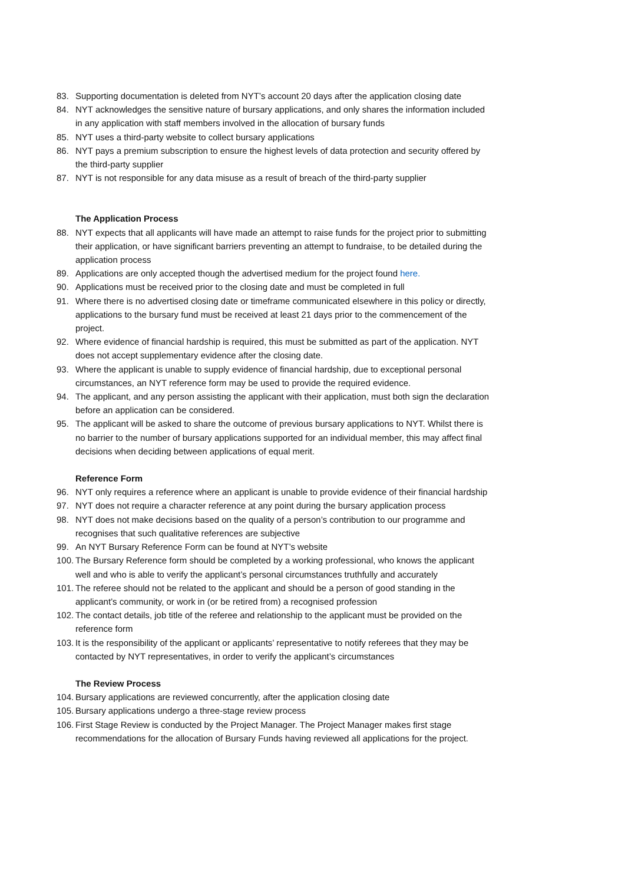83. Supporting documentation is deleted from NYT’s account 20 days after the application closing date
84. NYT acknowledges the sensitive nature of bursary applications, and only shares the information included in any application with staff members involved in the allocation of bursary funds
85. NYT uses a third-party website to collect bursary applications
86. NYT pays a premium subscription to ensure the highest levels of data protection and security offered by the third-party supplier
87. NYT is not responsible for any data misuse as a result of breach of the third-party supplier
The Application Process
88. NYT expects that all applicants will have made an attempt to raise funds for the project prior to submitting their application, or have significant barriers preventing an attempt to fundraise, to be detailed during the application process
89. Applications are only accepted though the advertised medium for the project found here.
90. Applications must be received prior to the closing date and must be completed in full
91. Where there is no advertised closing date or timeframe communicated elsewhere in this policy or directly, applications to the bursary fund must be received at least 21 days prior to the commencement of the project.
92. Where evidence of financial hardship is required, this must be submitted as part of the application. NYT does not accept supplementary evidence after the closing date.
93. Where the applicant is unable to supply evidence of financial hardship, due to exceptional personal circumstances, an NYT reference form may be used to provide the required evidence.
94. The applicant, and any person assisting the applicant with their application, must both sign the declaration before an application can be considered.
95. The applicant will be asked to share the outcome of previous bursary applications to NYT. Whilst there is no barrier to the number of bursary applications supported for an individual member, this may affect final decisions when deciding between applications of equal merit.
Reference Form
96. NYT only requires a reference where an applicant is unable to provide evidence of their financial hardship
97. NYT does not require a character reference at any point during the bursary application process
98. NYT does not make decisions based on the quality of a person’s contribution to our programme and recognises that such qualitative references are subjective
99. An NYT Bursary Reference Form can be found at NYT’s website
100. The Bursary Reference form should be completed by a working professional, who knows the applicant well and who is able to verify the applicant’s personal circumstances truthfully and accurately
101. The referee should not be related to the applicant and should be a person of good standing in the applicant’s community, or work in (or be retired from) a recognised profession
102. The contact details, job title of the referee and relationship to the applicant must be provided on the reference form
103. It is the responsibility of the applicant or applicants’ representative to notify referees that they may be contacted by NYT representatives, in order to verify the applicant’s circumstances
The Review Process
104. Bursary applications are reviewed concurrently, after the application closing date
105. Bursary applications undergo a three-stage review process
106. First Stage Review is conducted by the Project Manager. The Project Manager makes first stage recommendations for the allocation of Bursary Funds having reviewed all applications for the project.